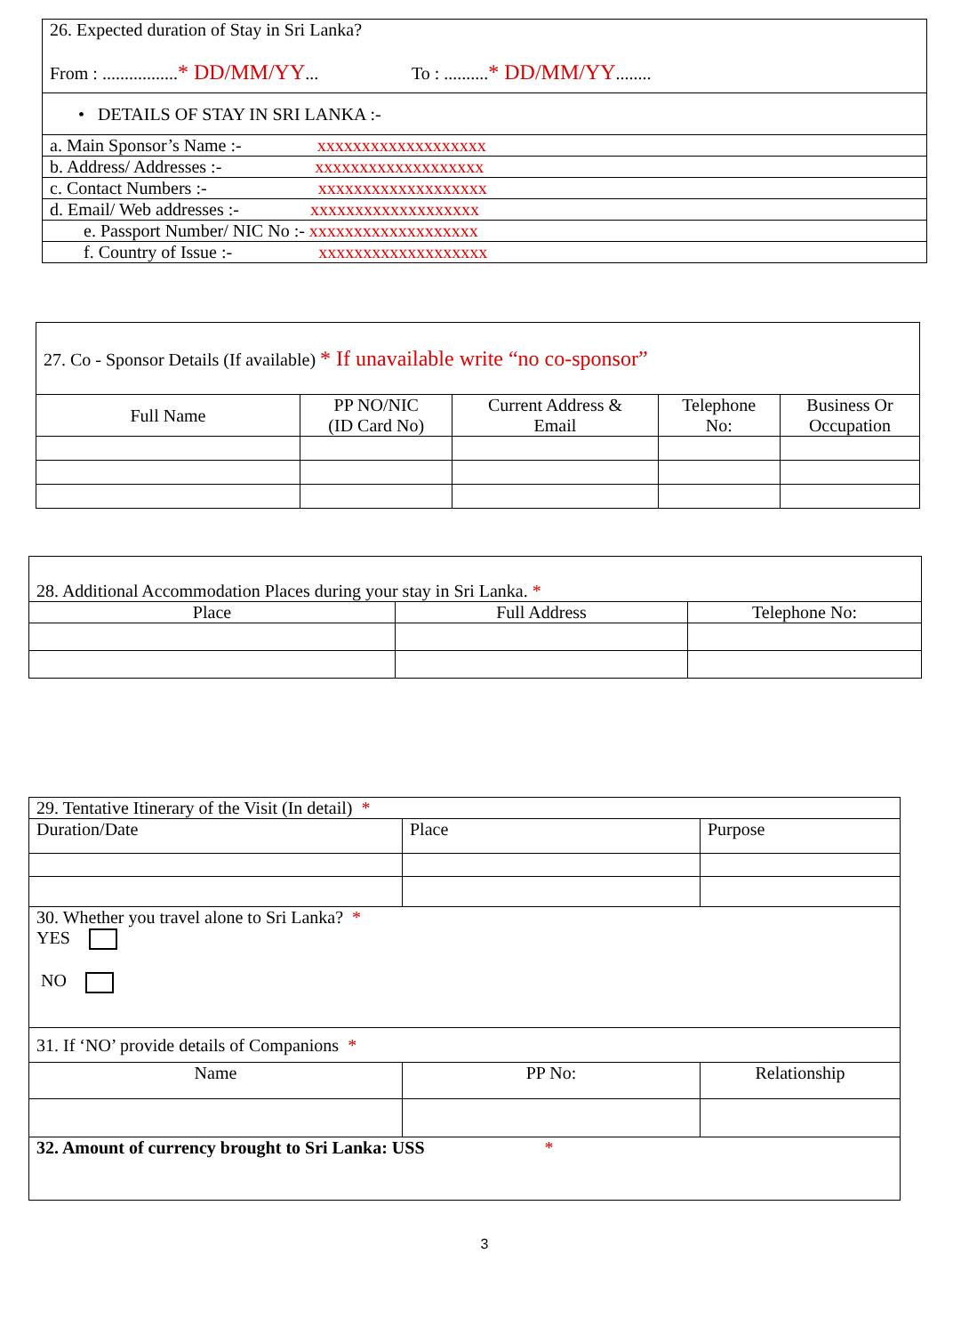| 26. Expected duration of Stay in Sri Lanka? From : ................. * DD/MM/YY ... To : .......... * DD/MM/YY ........ |
| • DETAILS OF STAY IN SRI LANKA :- |
| a. Main Sponsor’s Name :- xxxxxxxxxxxxxxxxxxx |
| b. Address/ Addresses :- xxxxxxxxxxxxxxxxxxx |
| c. Contact Numbers :- xxxxxxxxxxxxxxxxxxx |
| d. Email/ Web addresses :- xxxxxxxxxxxxxxxxxxx |
| e. Passport Number/ NIC No :- xxxxxxxxxxxxxxxxxxx |
| f. Country of Issue :- xxxxxxxxxxxxxxxxxxx |
| 27. Co - Sponsor Details (If available) * If unavailable write “no co-sponsor” | | | | |
| Full Name | PP NO/NIC (ID Card No) | Current Address & Email | Telephone No: | Business Or Occupation |
| 28. Additional Accommodation Places during your stay in Sri Lanka. * | | |
| Place | Full Address | Telephone No: |
| 29. Tentative Itinerary of the Visit (In detail) * | | |
| Duration/Date | Place | Purpose |
| 30. Whether you travel alone to Sri Lanka? * YES NO | | |
| 31. If ‘NO’ provide details of Companions * | | |
| Name | PP No: | Relationship |
| 32. Amount of currency brought to Sri Lanka: USS * | | |
3